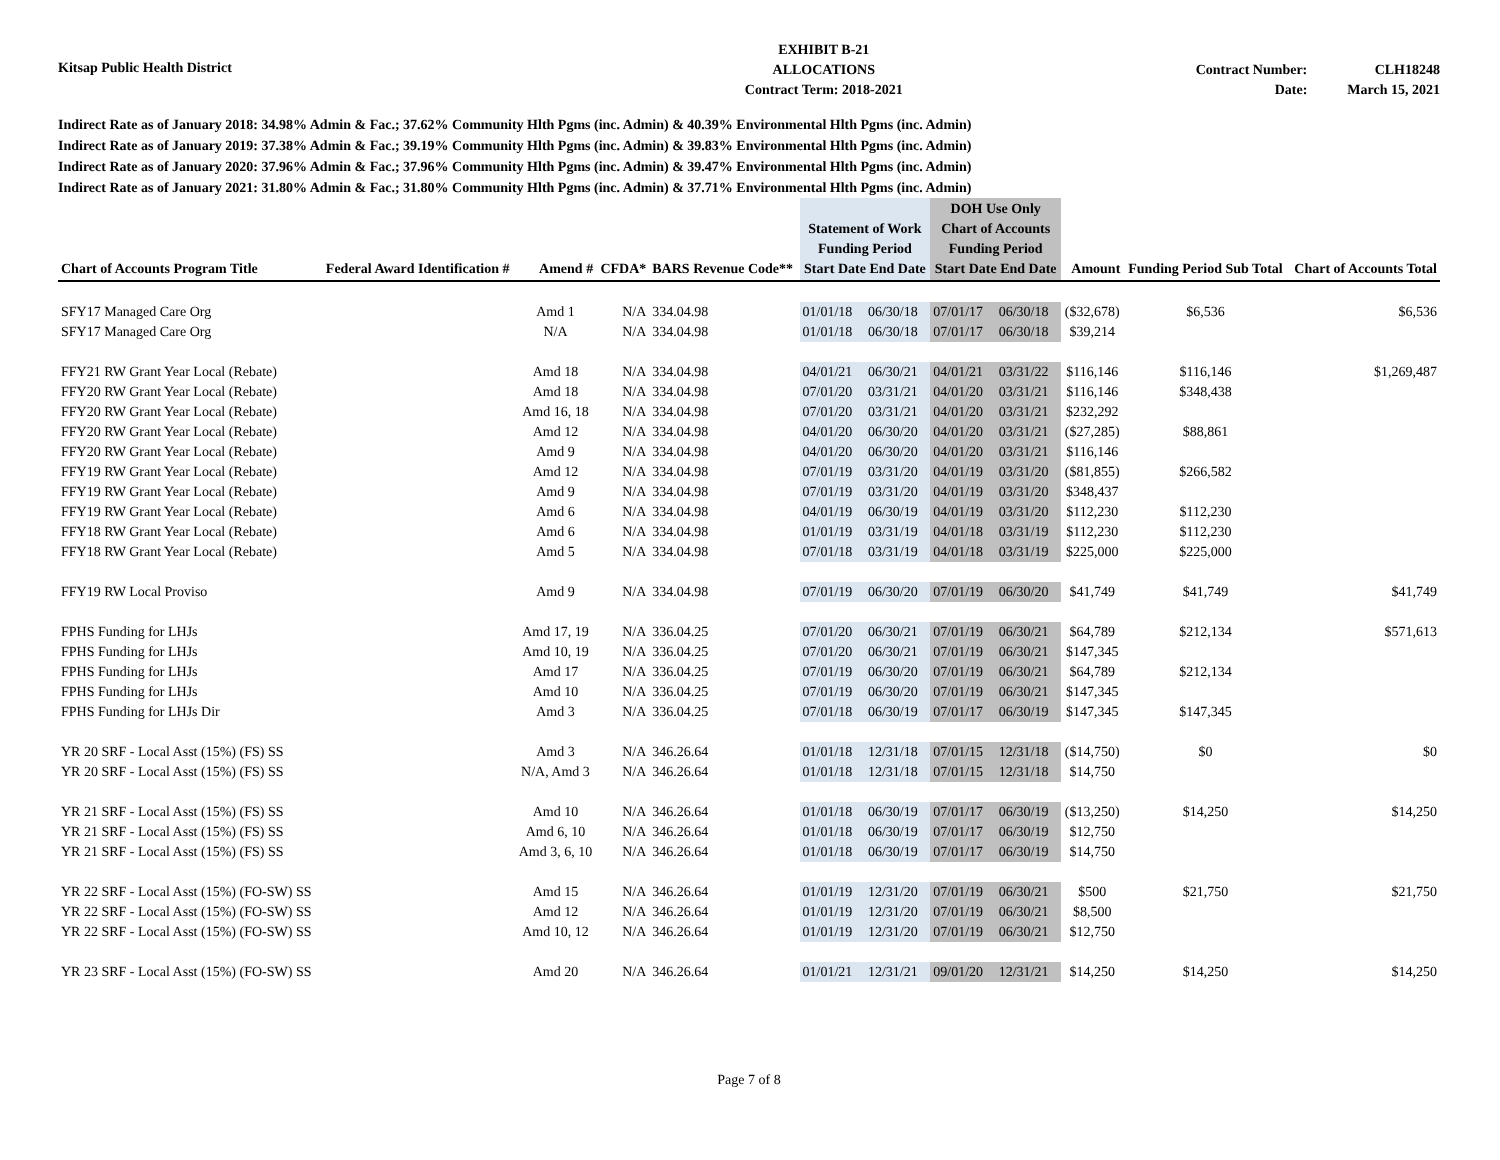Kitsap Public Health District
EXHIBIT B-21
ALLOCATIONS
Contract Term: 2018-2021
Contract Number:
Date:
CLH18248
March 15, 2021
Indirect Rate as of January 2018: 34.98% Admin & Fac.; 37.62% Community Hlth Pgms (inc. Admin) & 40.39% Environmental Hlth Pgms (inc. Admin)
Indirect Rate as of January 2019: 37.38% Admin & Fac.; 39.19% Community Hlth Pgms (inc. Admin) & 39.83% Environmental Hlth Pgms (inc. Admin)
Indirect Rate as of January 2020: 37.96% Admin & Fac.; 37.96% Community Hlth Pgms (inc. Admin) & 39.47% Environmental Hlth Pgms (inc. Admin)
Indirect Rate as of January 2021: 31.80% Admin & Fac.; 31.80% Community Hlth Pgms (inc. Admin) & 37.71% Environmental Hlth Pgms (inc. Admin)
| Chart of Accounts Program Title | Federal Award Identification # | Amend # | CFDA* | BARS Revenue Code** | Statement of Work Funding Period Start Date End Date | | DOH Use Only Chart of Accounts Funding Period Start Date End Date | | Amount | Funding Period Sub Total | Chart of Accounts Total |
| --- | --- | --- | --- | --- | --- | --- | --- | --- | --- | --- | --- |
| SFY17 Managed Care Org | | Amd 1 | N/A | 334.04.98 | 01/01/18 | 06/30/18 | 07/01/17 | 06/30/18 | ($32,678) | $6,536 | $6,536 |
| SFY17 Managed Care Org | | N/A | N/A | 334.04.98 | 01/01/18 | 06/30/18 | 07/01/17 | 06/30/18 | $39,214 | | |
| FFY21 RW Grant Year Local (Rebate) | | Amd 18 | N/A | 334.04.98 | 04/01/21 | 06/30/21 | 04/01/21 | 03/31/22 | $116,146 | $116,146 | $1,269,487 |
| FFY20 RW Grant Year Local (Rebate) | | Amd 18 | N/A | 334.04.98 | 07/01/20 | 03/31/21 | 04/01/20 | 03/31/21 | $116,146 | $348,438 | |
| FFY20 RW Grant Year Local (Rebate) | | Amd 16, 18 | N/A | 334.04.98 | 07/01/20 | 03/31/21 | 04/01/20 | 03/31/21 | $232,292 | | |
| FFY20 RW Grant Year Local (Rebate) | | Amd 12 | N/A | 334.04.98 | 04/01/20 | 06/30/20 | 04/01/20 | 03/31/21 | ($27,285) | $88,861 | |
| FFY20 RW Grant Year Local (Rebate) | | Amd 9 | N/A | 334.04.98 | 04/01/20 | 06/30/20 | 04/01/20 | 03/31/21 | $116,146 | | |
| FFY19 RW Grant Year Local (Rebate) | | Amd 12 | N/A | 334.04.98 | 07/01/19 | 03/31/20 | 04/01/19 | 03/31/20 | ($81,855) | $266,582 | |
| FFY19 RW Grant Year Local (Rebate) | | Amd 9 | N/A | 334.04.98 | 07/01/19 | 03/31/20 | 04/01/19 | 03/31/20 | $348,437 | | |
| FFY19 RW Grant Year Local (Rebate) | | Amd 6 | N/A | 334.04.98 | 04/01/19 | 06/30/19 | 04/01/19 | 03/31/20 | $112,230 | $112,230 | |
| FFY18 RW Grant Year Local (Rebate) | | Amd 6 | N/A | 334.04.98 | 01/01/19 | 03/31/19 | 04/01/18 | 03/31/19 | $112,230 | $112,230 | |
| FFY18 RW Grant Year Local (Rebate) | | Amd 5 | N/A | 334.04.98 | 07/01/18 | 03/31/19 | 04/01/18 | 03/31/19 | $225,000 | $225,000 | |
| FFY19 RW Local Proviso | | Amd 9 | N/A | 334.04.98 | 07/01/19 | 06/30/20 | 07/01/19 | 06/30/20 | $41,749 | $41,749 | $41,749 |
| FPHS Funding for LHJs | | Amd 17, 19 | N/A | 336.04.25 | 07/01/20 | 06/30/21 | 07/01/19 | 06/30/21 | $64,789 | $212,134 | $571,613 |
| FPHS Funding for LHJs | | Amd 10, 19 | N/A | 336.04.25 | 07/01/20 | 06/30/21 | 07/01/19 | 06/30/21 | $147,345 | | |
| FPHS Funding for LHJs | | Amd 17 | N/A | 336.04.25 | 07/01/19 | 06/30/20 | 07/01/19 | 06/30/21 | $64,789 | $212,134 | |
| FPHS Funding for LHJs | | Amd 10 | N/A | 336.04.25 | 07/01/19 | 06/30/20 | 07/01/19 | 06/30/21 | $147,345 | | |
| FPHS Funding for LHJs Dir | | Amd 3 | N/A | 336.04.25 | 07/01/18 | 06/30/19 | 07/01/17 | 06/30/19 | $147,345 | $147,345 | |
| YR 20 SRF - Local Asst (15%) (FS) SS | | Amd 3 | N/A | 346.26.64 | 01/01/18 | 12/31/18 | 07/01/15 | 12/31/18 | ($14,750) | $0 | $0 |
| YR 20 SRF - Local Asst (15%) (FS) SS | | N/A, Amd 3 | N/A | 346.26.64 | 01/01/18 | 12/31/18 | 07/01/15 | 12/31/18 | $14,750 | | |
| YR 21 SRF - Local Asst (15%) (FS) SS | | Amd 10 | N/A | 346.26.64 | 01/01/18 | 06/30/19 | 07/01/17 | 06/30/19 | ($13,250) | $14,250 | $14,250 |
| YR 21 SRF - Local Asst (15%) (FS) SS | | Amd 6, 10 | N/A | 346.26.64 | 01/01/18 | 06/30/19 | 07/01/17 | 06/30/19 | $12,750 | | |
| YR 21 SRF - Local Asst (15%) (FS) SS | | Amd 3, 6, 10 | N/A | 346.26.64 | 01/01/18 | 06/30/19 | 07/01/17 | 06/30/19 | $14,750 | | |
| YR 22 SRF - Local Asst (15%) (FO-SW) SS | | Amd 15 | N/A | 346.26.64 | 01/01/19 | 12/31/20 | 07/01/19 | 06/30/21 | $500 | $21,750 | $21,750 |
| YR 22 SRF - Local Asst (15%) (FO-SW) SS | | Amd 12 | N/A | 346.26.64 | 01/01/19 | 12/31/20 | 07/01/19 | 06/30/21 | $8,500 | | |
| YR 22 SRF - Local Asst (15%) (FO-SW) SS | | Amd 10, 12 | N/A | 346.26.64 | 01/01/19 | 12/31/20 | 07/01/19 | 06/30/21 | $12,750 | | |
| YR 23 SRF - Local Asst (15%) (FO-SW) SS | | Amd 20 | N/A | 346.26.64 | 01/01/21 | 12/31/21 | 09/01/20 | 12/31/21 | $14,250 | $14,250 | $14,250 |
Page 7 of 8